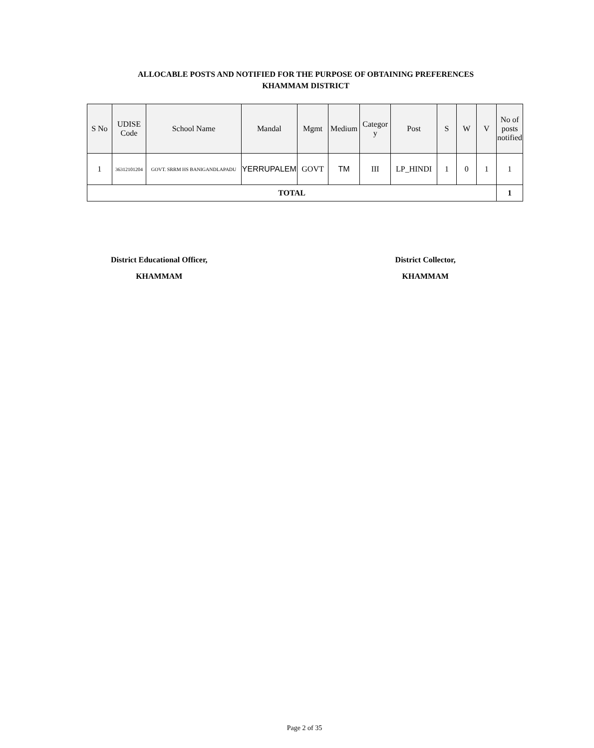ALLOCABLE POSTS AND NOTIFIED FOR THE PURPOSE OF OBTAINING PREFERENCES
KHAMMAM DISTRICT
| S No | UDISE Code | School Name | Mandal | Mgmt | Medium | Categor y | Post | S | W | V | No of posts notified |
| --- | --- | --- | --- | --- | --- | --- | --- | --- | --- | --- | --- |
| 1 | 36312101204 | GOVT. SRRM HS BANIGANDLAPADU | YERRUPALEM | GOVT | TM | III | LP_HINDI | 1 | 0 | 1 | 1 |
| TOTAL | | | | | | | | | | | 1 |
District Educational Officer,
KHAMMAM
District Collector,
KHAMMAM
Page 2 of 35